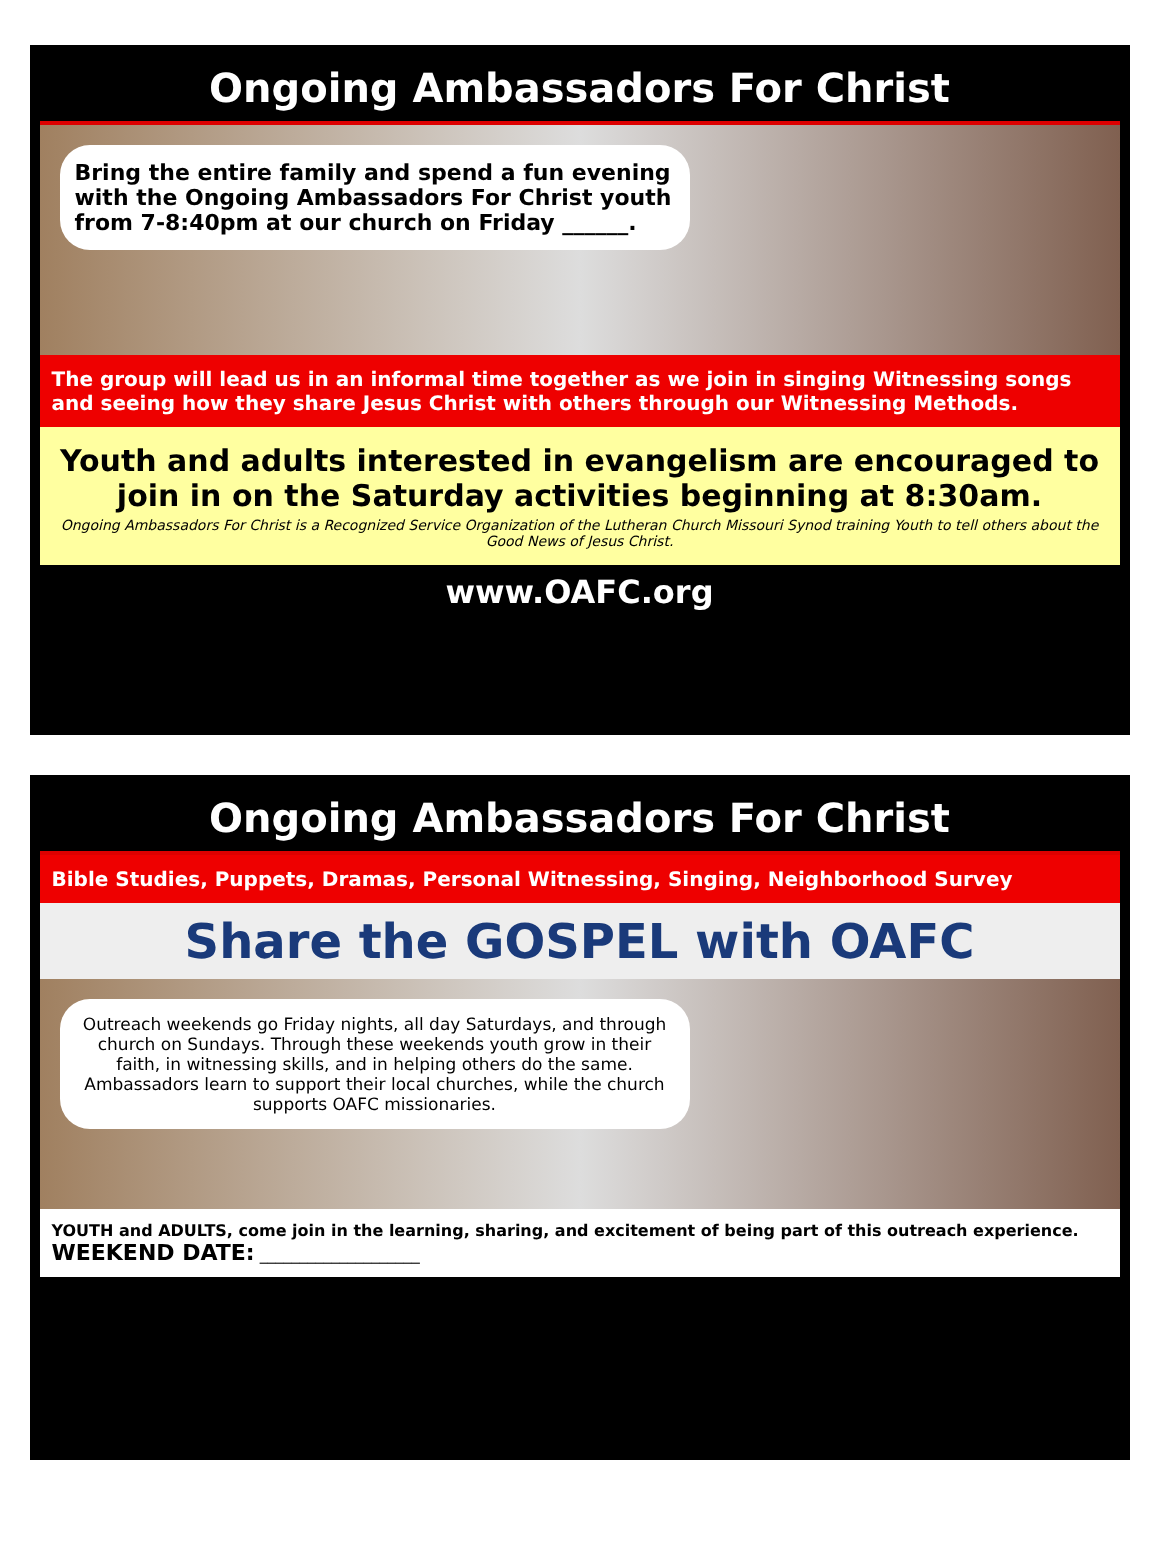Ongoing Ambassadors For Christ
Bring the entire family and spend a fun evening with the Ongoing Ambassadors For Christ youth from 7-8:40pm at our church on Friday ______.
The group will lead us in an informal time together as we join in singing Witnessing songs and seeing how they share Jesus Christ with others through our Witnessing Methods.
Youth and adults interested in evangelism are encouraged to join in on the Saturday activities beginning at 8:30am.
Ongoing Ambassadors For Christ is a Recognized Service Organization of the Lutheran Church Missouri Synod training Youth to tell others about the Good News of Jesus Christ.
www.OAFC.org
Ongoing Ambassadors For Christ
Bible Studies, Puppets, Dramas, Personal Witnessing, Singing, Neighborhood Survey
Share the GOSPEL with OAFC
Outreach weekends go Friday nights, all day Saturdays, and through church on Sundays. Through these weekends youth grow in their faith, in witnessing skills, and in helping others do the same. Ambassadors learn to support their local churches, while the church supports OAFC missionaries.
YOUTH and ADULTS, come join in the learning, sharing, and excitement of being part of this outreach experience.
WEEKEND DATE: ____________________